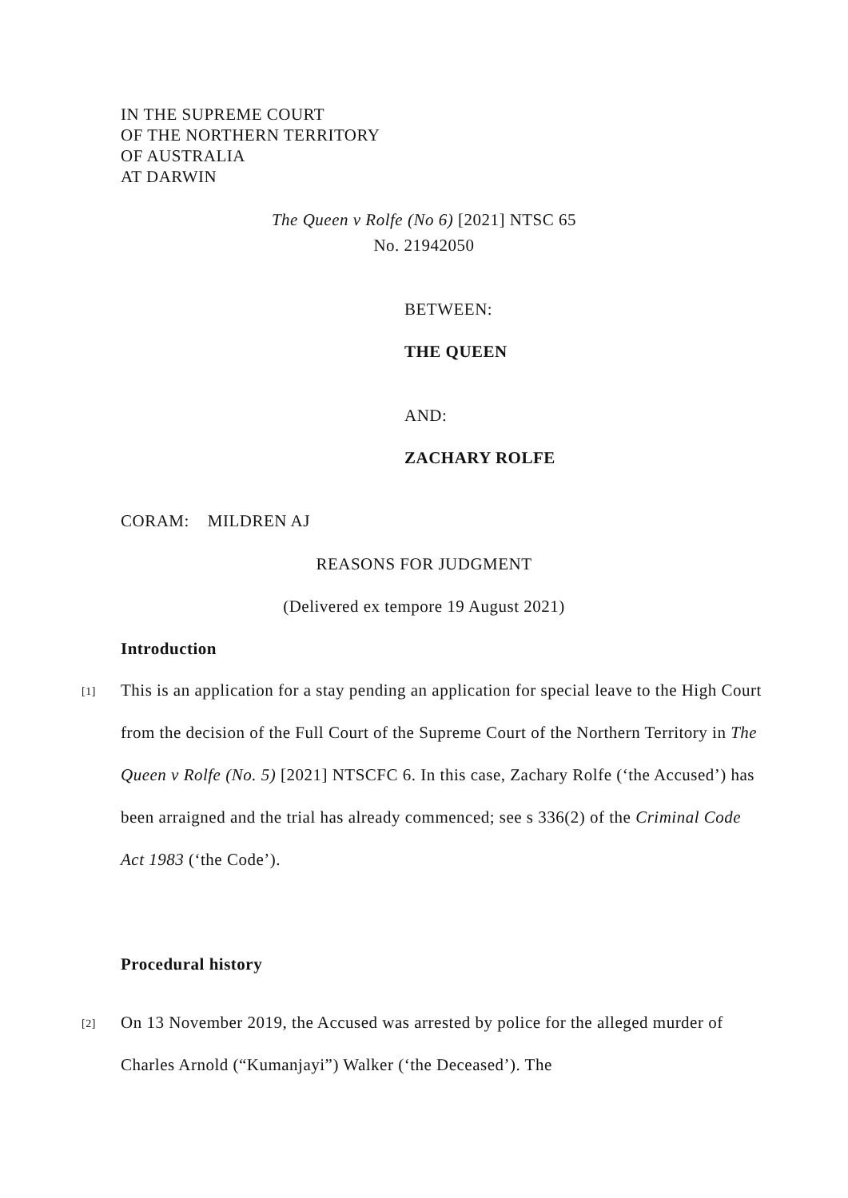IN THE SUPREME COURT
OF THE NORTHERN TERRITORY
OF AUSTRALIA
AT DARWIN
The Queen v Rolfe (No 6) [2021] NTSC 65
No. 21942050
BETWEEN:
THE QUEEN
AND:
ZACHARY ROLFE
CORAM: MILDREN AJ
REASONS FOR JUDGMENT
(Delivered ex tempore 19 August 2021)
Introduction
[1]
This is an application for a stay pending an application for special leave to the High Court from the decision of the Full Court of the Supreme Court of the Northern Territory in The Queen v Rolfe (No. 5) [2021] NTSCFC 6. In this case, Zachary Rolfe (‘the Accused’) has been arraigned and the trial has already commenced; see s 336(2) of the Criminal Code Act 1983 (‘the Code’).
Procedural history
[2]
On 13 November 2019, the Accused was arrested by police for the alleged murder of Charles Arnold (“Kumanjayi”) Walker (‘the Deceased’). The